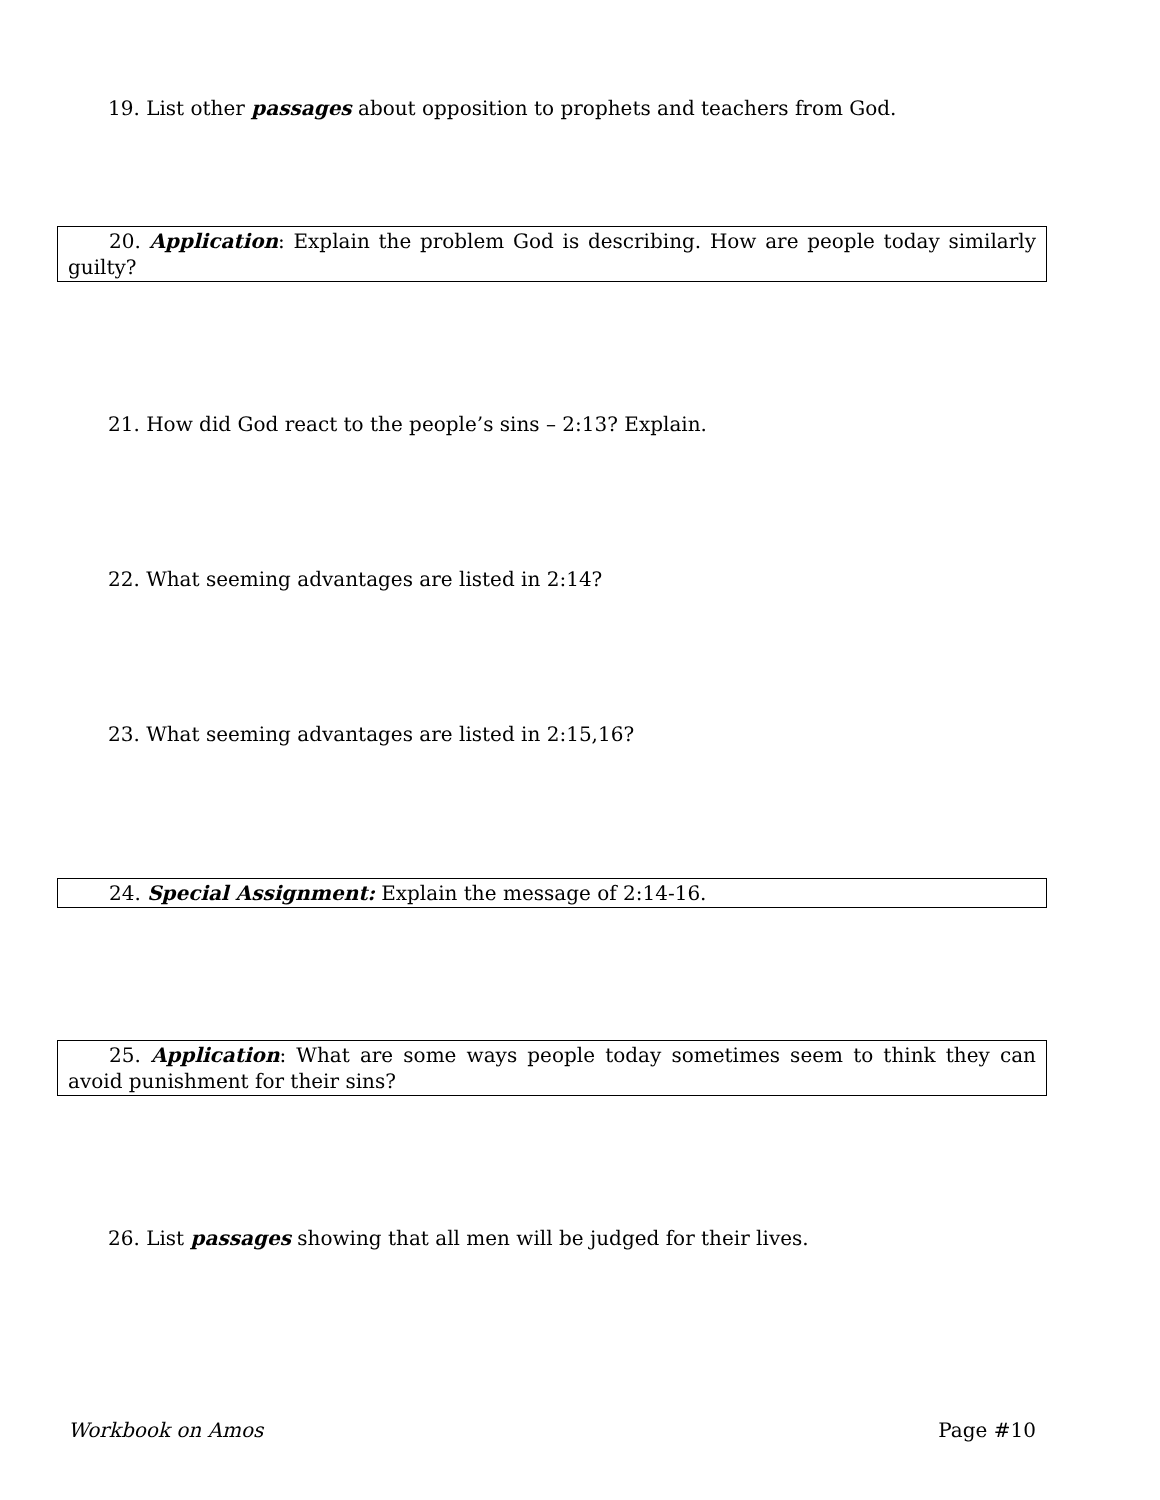19. List other passages about opposition to prophets and teachers from God.
20. Application: Explain the problem God is describing. How are people today similarly guilty?
21. How did God react to the people’s sins – 2:13? Explain.
22. What seeming advantages are listed in 2:14?
23. What seeming advantages are listed in 2:15,16?
24. Special Assignment: Explain the message of 2:14-16.
25. Application: What are some ways people today sometimes seem to think they can avoid punishment for their sins?
26. List passages showing that all men will be judged for their lives.
Workbook on Amos Page #10